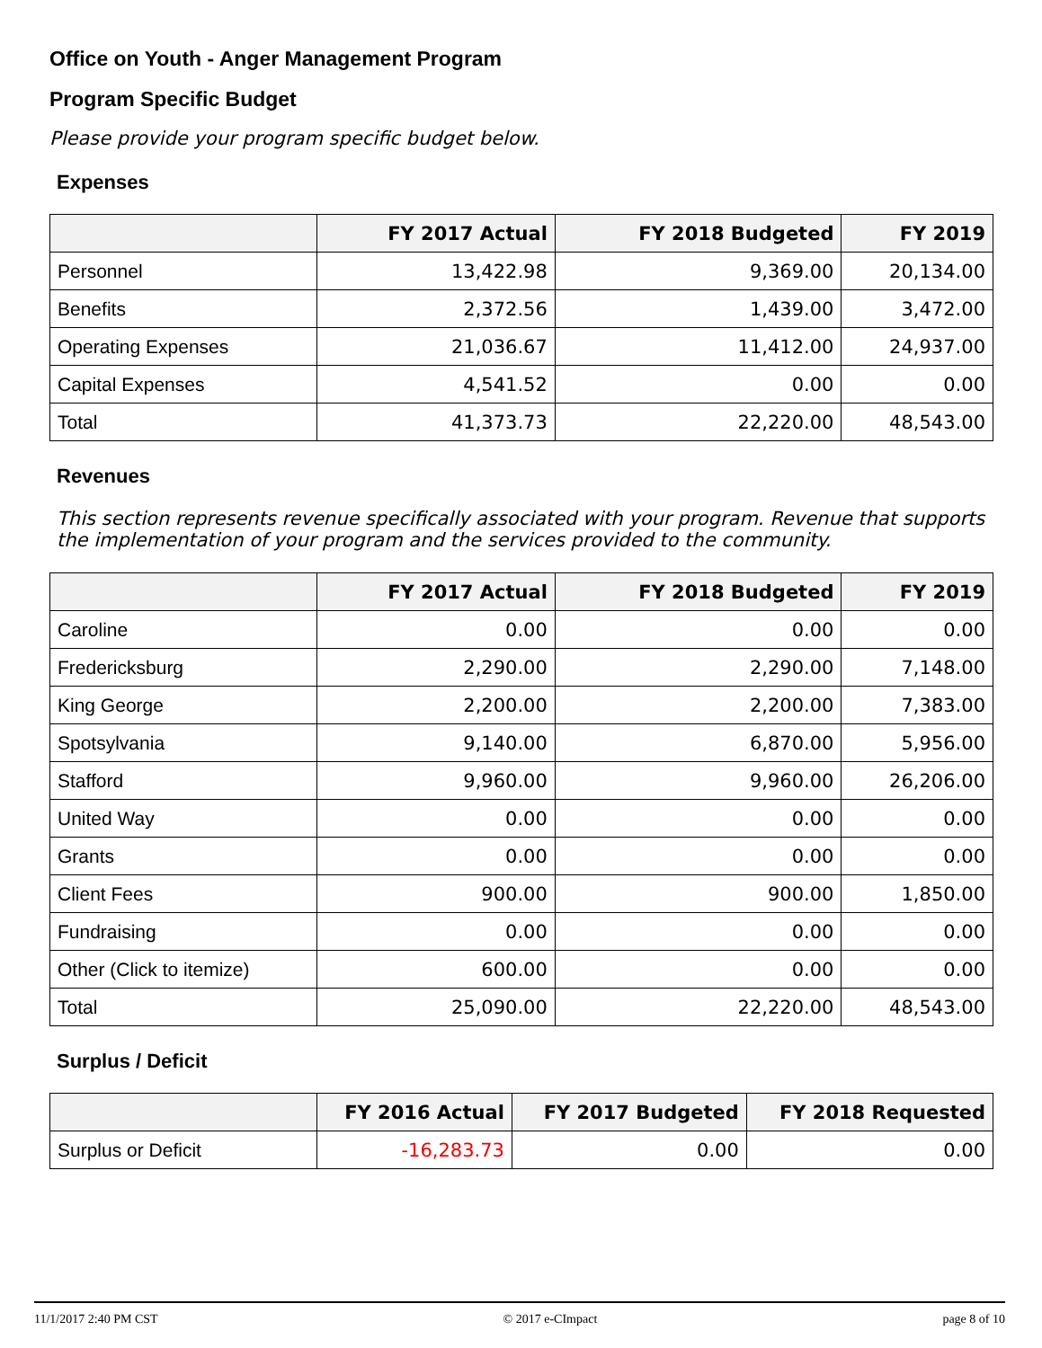Office on Youth - Anger Management Program
Program Specific Budget
Please provide your program specific budget below.
Expenses
| | FY 2017 Actual | FY 2018 Budgeted | FY 2019 |
| --- | --- | --- | --- |
| Personnel | 13,422.98 | 9,369.00 | 20,134.00 |
| Benefits | 2,372.56 | 1,439.00 | 3,472.00 |
| Operating Expenses | 21,036.67 | 11,412.00 | 24,937.00 |
| Capital Expenses | 4,541.52 | 0.00 | 0.00 |
| Total | 41,373.73 | 22,220.00 | 48,543.00 |
Revenues
This section represents revenue specifically associated with your program. Revenue that supports the implementation of your program and the services provided to the community.
| | FY 2017 Actual | FY 2018 Budgeted | FY 2019 |
| --- | --- | --- | --- |
| Caroline | 0.00 | 0.00 | 0.00 |
| Fredericksburg | 2,290.00 | 2,290.00 | 7,148.00 |
| King George | 2,200.00 | 2,200.00 | 7,383.00 |
| Spotsylvania | 9,140.00 | 6,870.00 | 5,956.00 |
| Stafford | 9,960.00 | 9,960.00 | 26,206.00 |
| United Way | 0.00 | 0.00 | 0.00 |
| Grants | 0.00 | 0.00 | 0.00 |
| Client Fees | 900.00 | 900.00 | 1,850.00 |
| Fundraising | 0.00 | 0.00 | 0.00 |
| Other (Click to itemize) | 600.00 | 0.00 | 0.00 |
| Total | 25,090.00 | 22,220.00 | 48,543.00 |
Surplus / Deficit
| | FY 2016 Actual | FY 2017 Budgeted | FY 2018 Requested |
| --- | --- | --- | --- |
| Surplus or Deficit | -16,283.73 | 0.00 | 0.00 |
11/1/2017 2:40 PM CST © 2017 e-CImpact page 8 of 10